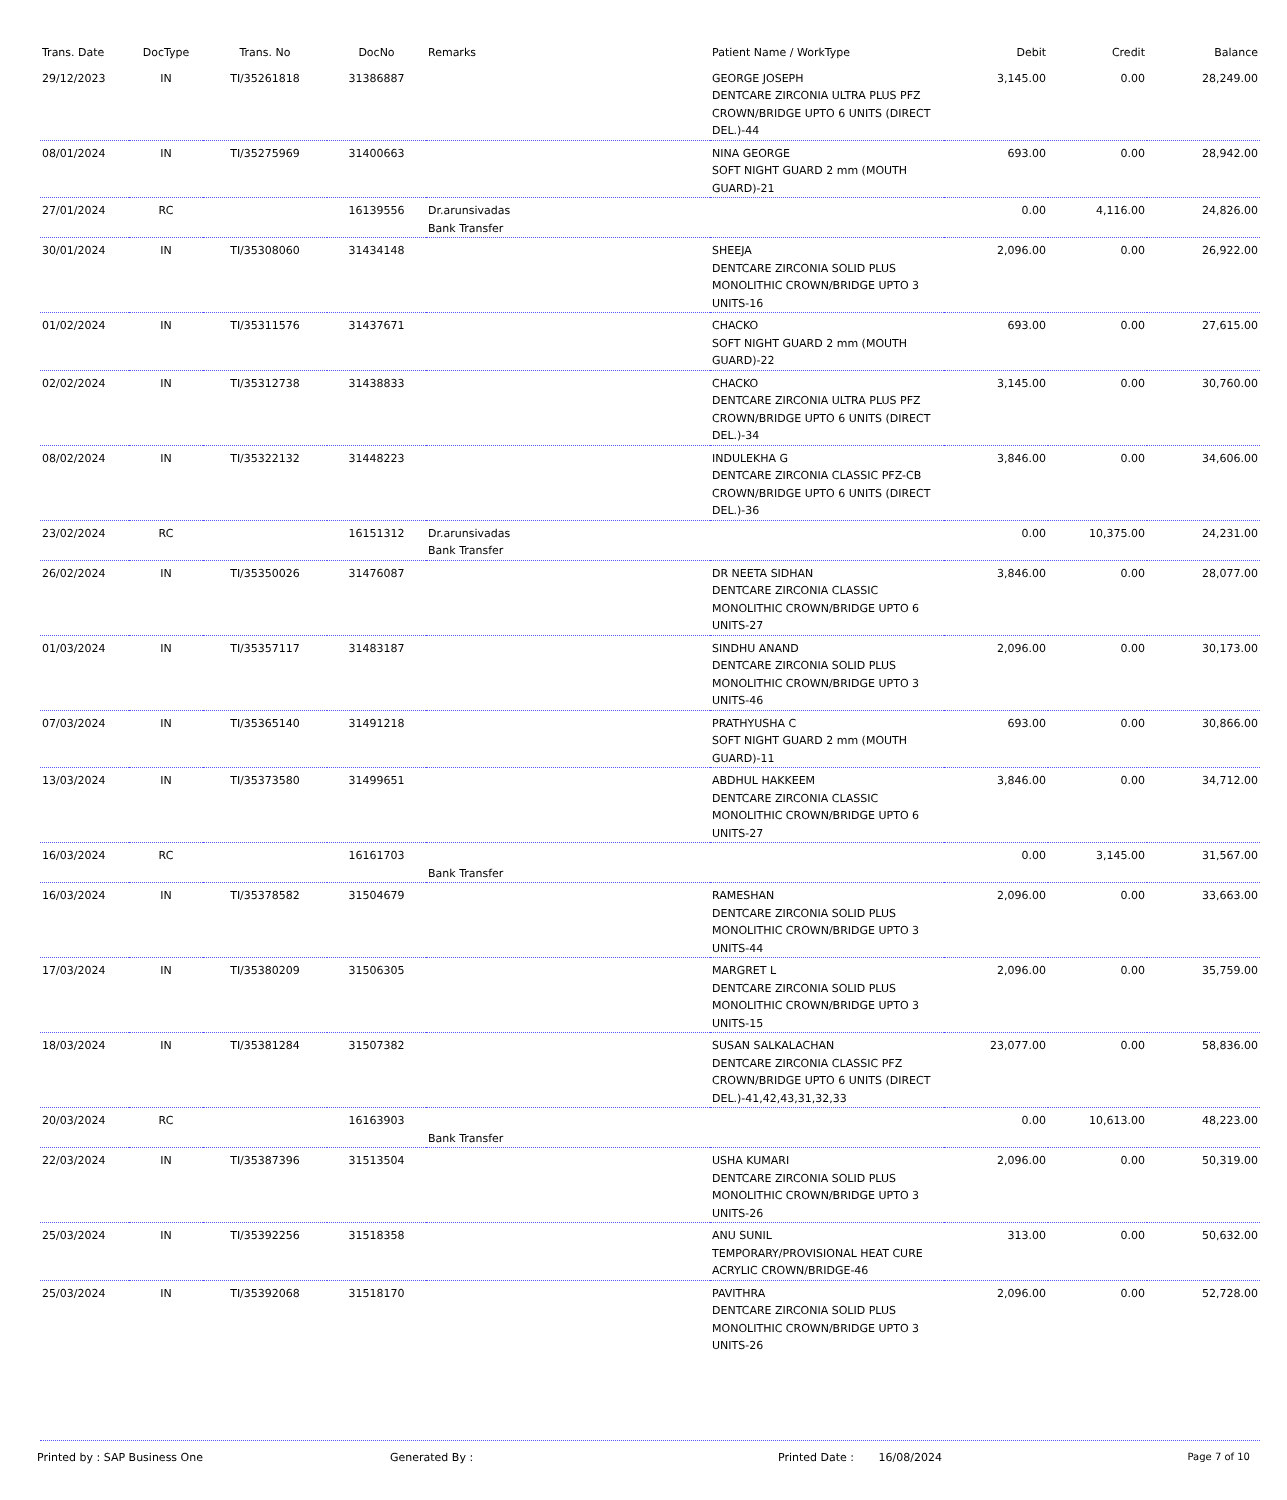| Trans. Date | DocType | Trans. No | DocNo | Remarks | Patient Name / WorkType | Debit | Credit | Balance |
| --- | --- | --- | --- | --- | --- | --- | --- | --- |
| 29/12/2023 | IN | TI/35261818 | 31386887 | | GEORGE JOSEPH DENTCARE ZIRCONIA ULTRA PLUS PFZ CROWN/BRIDGE UPTO 6 UNITS (DIRECT DEL.)-44 | 3,145.00 | 0.00 | 28,249.00 |
| 08/01/2024 | IN | TI/35275969 | 31400663 | | NINA GEORGE SOFT NIGHT GUARD 2 mm (MOUTH GUARD)-21 | 693.00 | 0.00 | 28,942.00 |
| 27/01/2024 | RC | | 16139556 | Dr.arunsivadas Bank Transfer | | 0.00 | 4,116.00 | 24,826.00 |
| 30/01/2024 | IN | TI/35308060 | 31434148 | | SHEEJA DENTCARE ZIRCONIA SOLID PLUS MONOLITHIC CROWN/BRIDGE UPTO 3 UNITS-16 | 2,096.00 | 0.00 | 26,922.00 |
| 01/02/2024 | IN | TI/35311576 | 31437671 | | CHACKO SOFT NIGHT GUARD 2 mm (MOUTH GUARD)-22 | 693.00 | 0.00 | 27,615.00 |
| 02/02/2024 | IN | TI/35312738 | 31438833 | | CHACKO DENTCARE ZIRCONIA ULTRA PLUS PFZ CROWN/BRIDGE UPTO 6 UNITS (DIRECT DEL.)-34 | 3,145.00 | 0.00 | 30,760.00 |
| 08/02/2024 | IN | TI/35322132 | 31448223 | | INDULEKHA G DENTCARE ZIRCONIA CLASSIC PFZ-CB CROWN/BRIDGE UPTO 6 UNITS (DIRECT DEL.)-36 | 3,846.00 | 0.00 | 34,606.00 |
| 23/02/2024 | RC | | 16151312 | Dr.arunsivadas Bank Transfer | | 0.00 | 10,375.00 | 24,231.00 |
| 26/02/2024 | IN | TI/35350026 | 31476087 | | DR NEETA SIDHAN DENTCARE ZIRCONIA CLASSIC MONOLITHIC CROWN/BRIDGE UPTO 6 UNITS-27 | 3,846.00 | 0.00 | 28,077.00 |
| 01/03/2024 | IN | TI/35357117 | 31483187 | | SINDHU ANAND DENTCARE ZIRCONIA SOLID PLUS MONOLITHIC CROWN/BRIDGE UPTO 3 UNITS-46 | 2,096.00 | 0.00 | 30,173.00 |
| 07/03/2024 | IN | TI/35365140 | 31491218 | | PRATHYUSHA C SOFT NIGHT GUARD 2 mm (MOUTH GUARD)-11 | 693.00 | 0.00 | 30,866.00 |
| 13/03/2024 | IN | TI/35373580 | 31499651 | | ABDHUL HAKKEEM DENTCARE ZIRCONIA CLASSIC MONOLITHIC CROWN/BRIDGE UPTO 6 UNITS-27 | 3,846.00 | 0.00 | 34,712.00 |
| 16/03/2024 | RC | | 16161703 | Bank Transfer | | 0.00 | 3,145.00 | 31,567.00 |
| 16/03/2024 | IN | TI/35378582 | 31504679 | | RAMESHAN DENTCARE ZIRCONIA SOLID PLUS MONOLITHIC CROWN/BRIDGE UPTO 3 UNITS-44 | 2,096.00 | 0.00 | 33,663.00 |
| 17/03/2024 | IN | TI/35380209 | 31506305 | | MARGRET L DENTCARE ZIRCONIA SOLID PLUS MONOLITHIC CROWN/BRIDGE UPTO 3 UNITS-15 | 2,096.00 | 0.00 | 35,759.00 |
| 18/03/2024 | IN | TI/35381284 | 31507382 | | SUSAN SALKALACHAN DENTCARE ZIRCONIA CLASSIC PFZ CROWN/BRIDGE UPTO 6 UNITS (DIRECT DEL.)-41,42,43,31,32,33 | 23,077.00 | 0.00 | 58,836.00 |
| 20/03/2024 | RC | | 16163903 | Bank Transfer | | 0.00 | 10,613.00 | 48,223.00 |
| 22/03/2024 | IN | TI/35387396 | 31513504 | | USHA KUMARI DENTCARE ZIRCONIA SOLID PLUS MONOLITHIC CROWN/BRIDGE UPTO 3 UNITS-26 | 2,096.00 | 0.00 | 50,319.00 |
| 25/03/2024 | IN | TI/35392256 | 31518358 | | ANU SUNIL TEMPORARY/PROVISIONAL HEAT CURE ACRYLIC CROWN/BRIDGE-46 | 313.00 | 0.00 | 50,632.00 |
| 25/03/2024 | IN | TI/35392068 | 31518170 | | PAVITHRA DENTCARE ZIRCONIA SOLID PLUS MONOLITHIC CROWN/BRIDGE UPTO 3 UNITS-26 | 2,096.00 | 0.00 | 52,728.00 |
Printed by : SAP Business One Generated By : Printed Date : 16/08/2024 Page 7 of 10